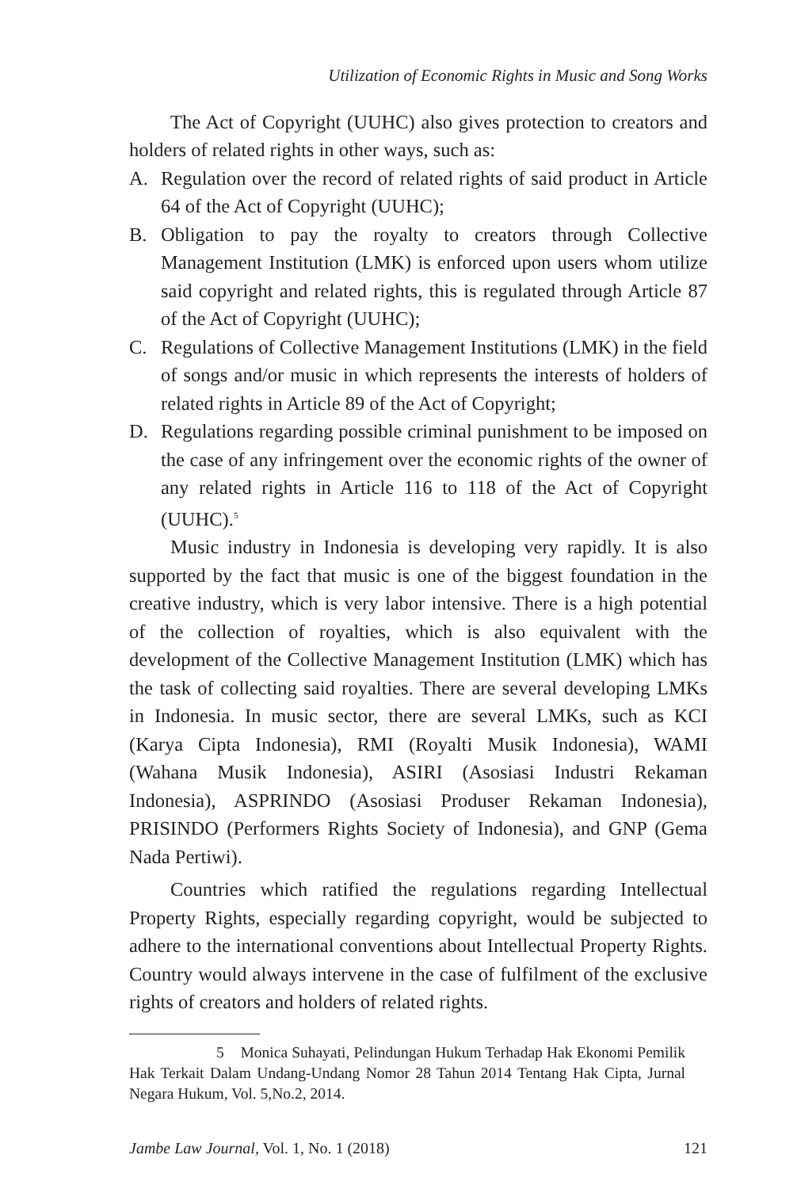Utilization of Economic Rights in Music and Song Works
The Act of Copyright (UUHC) also gives protection to creators and holders of related rights in other ways, such as:
A. Regulation over the record of related rights of said product in Article 64 of the Act of Copyright (UUHC);
B. Obligation to pay the royalty to creators through Collective Management Institution (LMK) is enforced upon users whom utilize said copyright and related rights, this is regulated through Article 87 of the Act of Copyright (UUHC);
C. Regulations of Collective Management Institutions (LMK) in the field of songs and/or music in which represents the interests of holders of related rights in Article 89 of the Act of Copyright;
D. Regulations regarding possible criminal punishment to be imposed on the case of any infringement over the economic rights of the owner of any related rights in Article 116 to 118 of the Act of Copyright (UUHC).<sup>5</sup>
Music industry in Indonesia is developing very rapidly. It is also supported by the fact that music is one of the biggest foundation in the creative industry, which is very labor intensive. There is a high potential of the collection of royalties, which is also equivalent with the development of the Collective Management Institution (LMK) which has the task of collecting said royalties. There are several developing LMKs in Indonesia. In music sector, there are several LMKs, such as KCI (Karya Cipta Indonesia), RMI (Royalti Musik Indonesia), WAMI (Wahana Musik Indonesia), ASIRI (Asosiasi Industri Rekaman Indonesia), ASPRINDO (Asosiasi Produser Rekaman Indonesia), PRISINDO (Performers Rights Society of Indonesia), and GNP (Gema Nada Pertiwi).
Countries which ratified the regulations regarding Intellectual Property Rights, especially regarding copyright, would be subjected to adhere to the international conventions about Intellectual Property Rights. Country would always intervene in the case of fulfilment of the exclusive rights of creators and holders of related rights.
5 Monica Suhayati, Pelindungan Hukum Terhadap Hak Ekonomi Pemilik Hak Terkait Dalam Undang-Undang Nomor 28 Tahun 2014 Tentang Hak Cipta, Jurnal Negara Hukum, Vol. 5,No.2, 2014.
Jambe Law Journal, Vol. 1, No. 1 (2018) 121